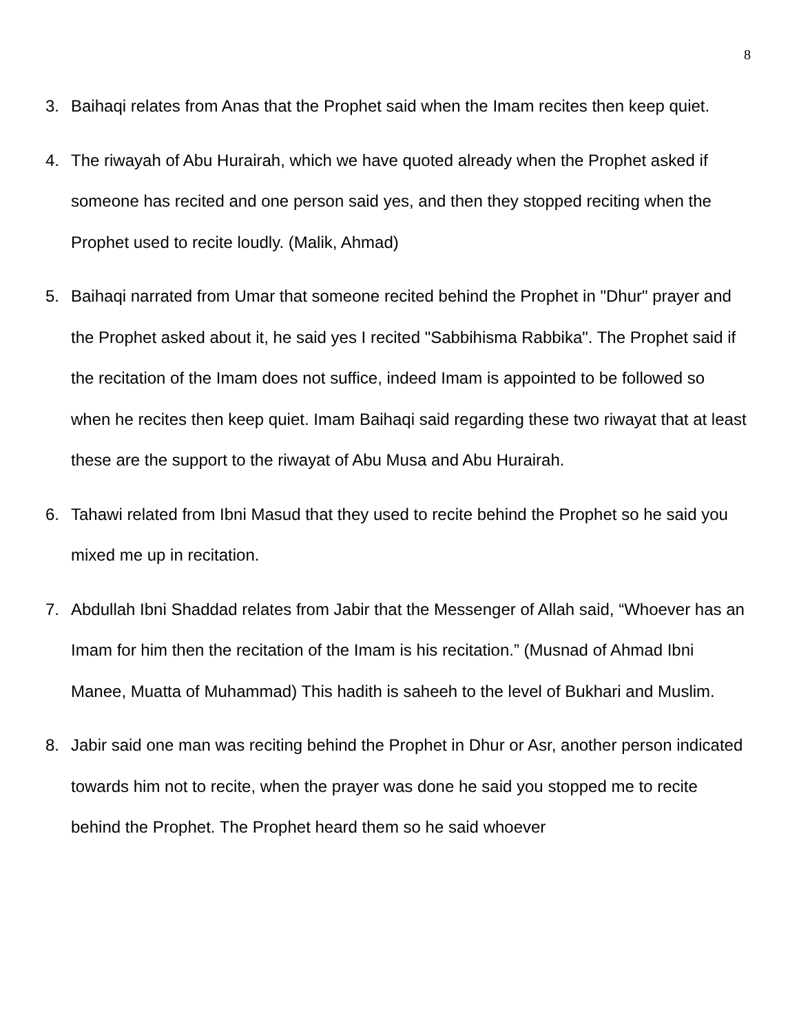8
3. Baihaqi relates from Anas that the Prophet said when the Imam recites then keep quiet.
4. The riwayah of Abu Hurairah, which we have quoted already when the Prophet asked if someone has recited and one person said yes, and then they stopped reciting when the Prophet used to recite loudly. (Malik, Ahmad)
5. Baihaqi narrated from Umar that someone recited behind the Prophet in "Dhur" prayer and the Prophet asked about it, he said yes I recited "Sabbihisma Rabbika". The Prophet said if the recitation of the Imam does not suffice, indeed Imam is appointed to be followed so when he recites then keep quiet. Imam Baihaqi said regarding these two riwayat that at least these are the support to the riwayat of Abu Musa and Abu Hurairah.
6. Tahawi related from Ibni Masud that they used to recite behind the Prophet so he said you mixed me up in recitation.
7. Abdullah Ibni Shaddad relates from Jabir that the Messenger of Allah said, “Whoever has an Imam for him then the recitation of the Imam is his recitation.” (Musnad of Ahmad Ibni Manee, Muatta of Muhammad) This hadith is saheeh to the level of Bukhari and Muslim.
8. Jabir said one man was reciting behind the Prophet in Dhur or Asr, another person indicated towards him not to recite, when the prayer was done he said you stopped me to recite behind the Prophet. The Prophet heard them so he said whoever